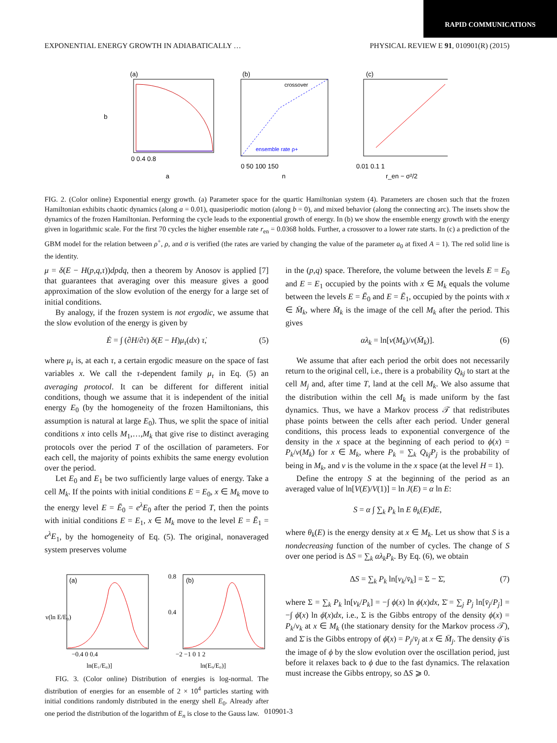RAPID COMMUNICATIONS
EXPONENTIAL ENERGY GROWTH IN ADIABATICALLY … PHYSICAL REVIEW E 91, 010901(R) (2015)
(a)
(b)
(c)
crossover
ensemble rate ρ+
0 0.4 0.8
0 50 100 150
0.01 0.1 1
a
n
r_en − σ²/2
b
FIG. 2. (Color online) Exponential energy growth. (a) Parameter space for the quartic Hamiltonian system (4). Parameters are chosen such that the frozen Hamiltonian exhibits chaotic dynamics (along a = 0.01), quasiperiodic motion (along b = 0), and mixed behavior (along the connecting arc). The insets show the dynamics of the frozen Hamiltonian. Performing the cycle leads to the exponential growth of energy. In (b) we show the ensemble energy growth with the energy given in logarithmic scale. For the first 70 cycles the higher ensemble rate r<sub>en</sub> = 0.0368 holds. Further, a crossover to a lower rate starts. In (c) a prediction of the GBM model for the relation between ρ<sup>+</sup>, ρ, and σ is verified (the rates are varied by changing the value of the parameter a<sub>0</sub> at fixed A = 1). The red solid line is the identity.
μ = δ(E − H(p,q,τ))dpdq, then a theorem by Anosov is applied [7] that guarantees that averaging over this measure gives a good approximation of the slow evolution of the energy for a large set of initial conditions.
By analogy, if the frozen system is not ergodic, we assume that the slow evolution of the energy is given by
Ė = ∫ (∂H/∂τ) δ(E − H)μ<sub>τ</sub>(dx) τ̇, (5)
where μ<sub>τ</sub> is, at each τ, a certain ergodic measure on the space of fast variables x. We call the τ-dependent family μ<sub>τ</sub> in Eq. (5) an averaging protocol. It can be different for different initial conditions, though we assume that it is independent of the initial energy E<sub>0</sub> (by the homogeneity of the frozen Hamiltonians, this assumption is natural at large E<sub>0</sub>). Thus, we split the space of initial conditions x into cells M<sub>1</sub>,…,M<sub>k</sub> that give rise to distinct averaging protocols over the period T of the oscillation of parameters. For each cell, the majority of points exhibits the same energy evolution over the period.
Let E<sub>0</sub> and E<sub>1</sub> be two sufficiently large values of energy. Take a cell M<sub>k</sub>. If the points with initial conditions E = E<sub>0</sub>, x ∈ M<sub>k</sub> move to the energy level E = Ē<sub>0</sub> = e<sup>λ</sup>E<sub>0</sub> after the period T, then the points with initial conditions E = E<sub>1</sub>, x ∈ M<sub>k</sub> move to the level E = Ē<sub>1</sub> = e<sup>λ</sup>E<sub>1</sub>, by the homogeneity of Eq. (5). The original, nonaveraged system preserves volume
(a)
(b)
−0.4 0 0.4
−2 −1 0 1 2
ln(E₁/E₀)]
ln(E₉/E₀)]
ν(ln E/E₀)
0.8
0.4
FIG. 3. (Color online) Distribution of energies is log-normal. The distribution of energies for an ensemble of 2 × 10<sup>4</sup> particles starting with initial conditions randomly distributed in the energy shell E<sub>0</sub>. Already after one period the distribution of the logarithm of E<sub>n</sub> is close to the Gauss law.
in the (p,q) space. Therefore, the volume between the levels E = E<sub>0</sub> and E = E<sub>1</sub> occupied by the points with x ∈ M<sub>k</sub> equals the volume between the levels E = Ē<sub>0</sub> and E = Ē<sub>1</sub>, occupied by the points with x ∈ M̄<sub>k</sub>, where M̄<sub>k</sub> is the image of the cell M<sub>k</sub> after the period. This gives
αλ<sub>k</sub> = ln[v(M<sub>k</sub>)/v(M̄<sub>k</sub>)]. (6)
We assume that after each period the orbit does not necessarily return to the original cell, i.e., there is a probability Q<sub>kj</sub> to start at the cell M<sub>j</sub> and, after time T, land at the cell M<sub>k</sub>. We also assume that the distribution within the cell M<sub>k</sub> is made uniform by the fast dynamics. Thus, we have a Markov process 𝒯 that redistributes phase points between the cells after each period. Under general conditions, this process leads to exponential convergence of the density in the x space at the beginning of each period to ϕ(x) = P<sub>k</sub>/v(M<sub>k</sub>) for x ∈ M<sub>k</sub>, where P<sub>k</sub> = ∑<sub>k</sub> Q<sub>kj</sub>P<sub>j</sub> is the probability of being in M<sub>k</sub>, and v is the volume in the x space (at the level H = 1).
Define the entropy S at the beginning of the period as an averaged value of ln[V(E)/V(1)] = ln J(E) = α ln E:
S = α ∫ ∑<sub>k</sub> P<sub>k</sub> ln E θ<sub>k</sub>(E)dE,
where θ<sub>k</sub>(E) is the energy density at x ∈ M<sub>k</sub>. Let us show that S is a nondecreasing function of the number of cycles. The change of S over one period is ΔS = ∑<sub>k</sub> αλ<sub>k</sub>P<sub>k</sub>. By Eq. (6), we obtain
ΔS = ∑<sub>k</sub> P<sub>k</sub> ln[v<sub>k</sub>/v̄<sub>k</sub>] = Σ − Σ̄, (7)
where Σ = ∑<sub>k</sub> P<sub>k</sub> ln[v<sub>k</sub>/P<sub>k</sub>] = −∫ ϕ(x) ln ϕ(x)dx, Σ̄ = ∑<sub>j</sub> P<sub>j</sub> ln[v̄<sub>j</sub>/P<sub>j</sub>] = −∫ ϕ̄(x) ln ϕ̄(x)dx, i.e., Σ is the Gibbs entropy of the density ϕ(x) = P<sub>k</sub>/v<sub>k</sub> at x ∈ M<sub>k</sub> (the stationary density for the Markov process 𝒯), and Σ̄ is the Gibbs entropy of ϕ̄(x) = P<sub>j</sub>/v̄<sub>j</sub> at x ∈ M̄<sub>j</sub>. The density ϕ̄ is the image of ϕ by the slow evolution over the oscillation period, just before it relaxes back to ϕ due to the fast dynamics. The relaxation must increase the Gibbs entropy, so ΔS ⩾ 0.
010901-3